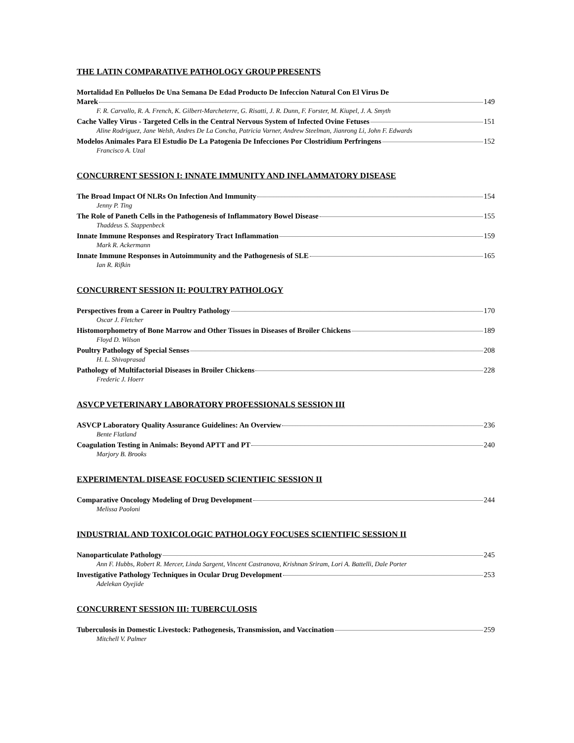THE LATIN COMPARATIVE PATHOLOGY GROUP PRESENTS
Mortalidad En Polluelos De Una Semana De Edad Producto De Infeccion Natural Con El Virus De
Marek 149
F. R. Carvallo, R. A. French, K. Gilbert-Marcheterre, G. Risatti, J. R. Dunn, F. Forster, M. Kiupel, J. A. Smyth
Cache Valley Virus - Targeted Cells in the Central Nervous System of Infected Ovine Fetuses 151
Aline Rodriguez, Jane Welsh, Andres De La Concha, Patricia Varner, Andrew Steelman, Jianrong Li, John F. Edwards
Modelos Animales Para El Estudio De La Patogenia De Infecciones Por Clostridium Perfringens 152
Francisco A. Uzal
CONCURRENT SESSION I: INNATE IMMUNITY AND INFLAMMATORY DISEASE
The Broad Impact Of NLRs On Infection And Immunity 154
Jenny P. Ting
The Role of Paneth Cells in the Pathogenesis of Inflammatory Bowel Disease 155
Thaddeus S. Stappenbeck
Innate Immune Responses and Respiratory Tract Inflammation 159
Mark R. Ackermann
Innate Immune Responses in Autoimmunity and the Pathogenesis of SLE 165
Ian R. Rifkin
CONCURRENT SESSION II: POULTRY PATHOLOGY
Perspectives from a Career in Poultry Pathology 170
Oscar J. Fletcher
Histomorphometry of Bone Marrow and Other Tissues in Diseases of Broiler Chickens 189
Floyd D. Wilson
Poultry Pathology of Special Senses 208
H. L. Shivaprasad
Pathology of Multifactorial Diseases in Broiler Chickens 228
Frederic J. Hoerr
ASVCP VETERINARY LABORATORY PROFESSIONALS SESSION III
ASVCP Laboratory Quality Assurance Guidelines: An Overview 236
Bente Flatland
Coagulation Testing in Animals: Beyond APTT and PT 240
Marjory B. Brooks
EXPERIMENTAL DISEASE FOCUSED SCIENTIFIC SESSION II
Comparative Oncology Modeling of Drug Development 244
Melissa Paoloni
INDUSTRIAL AND TOXICOLOGIC PATHOLOGY FOCUSES SCIENTIFIC SESSION II
Nanoparticulate Pathology 245
Ann F. Hubbs, Robert R. Mercer, Linda Sargent, Vincent Castranova, Krishnan Sriram, Lori A. Battelli, Dale Porter
Investigative Pathology Techniques in Ocular Drug Development 253
Adelekan Oyejide
CONCURRENT SESSION III: TUBERCULOSIS
Tuberculosis in Domestic Livestock: Pathogenesis, Transmission, and Vaccination 259
Mitchell V. Palmer